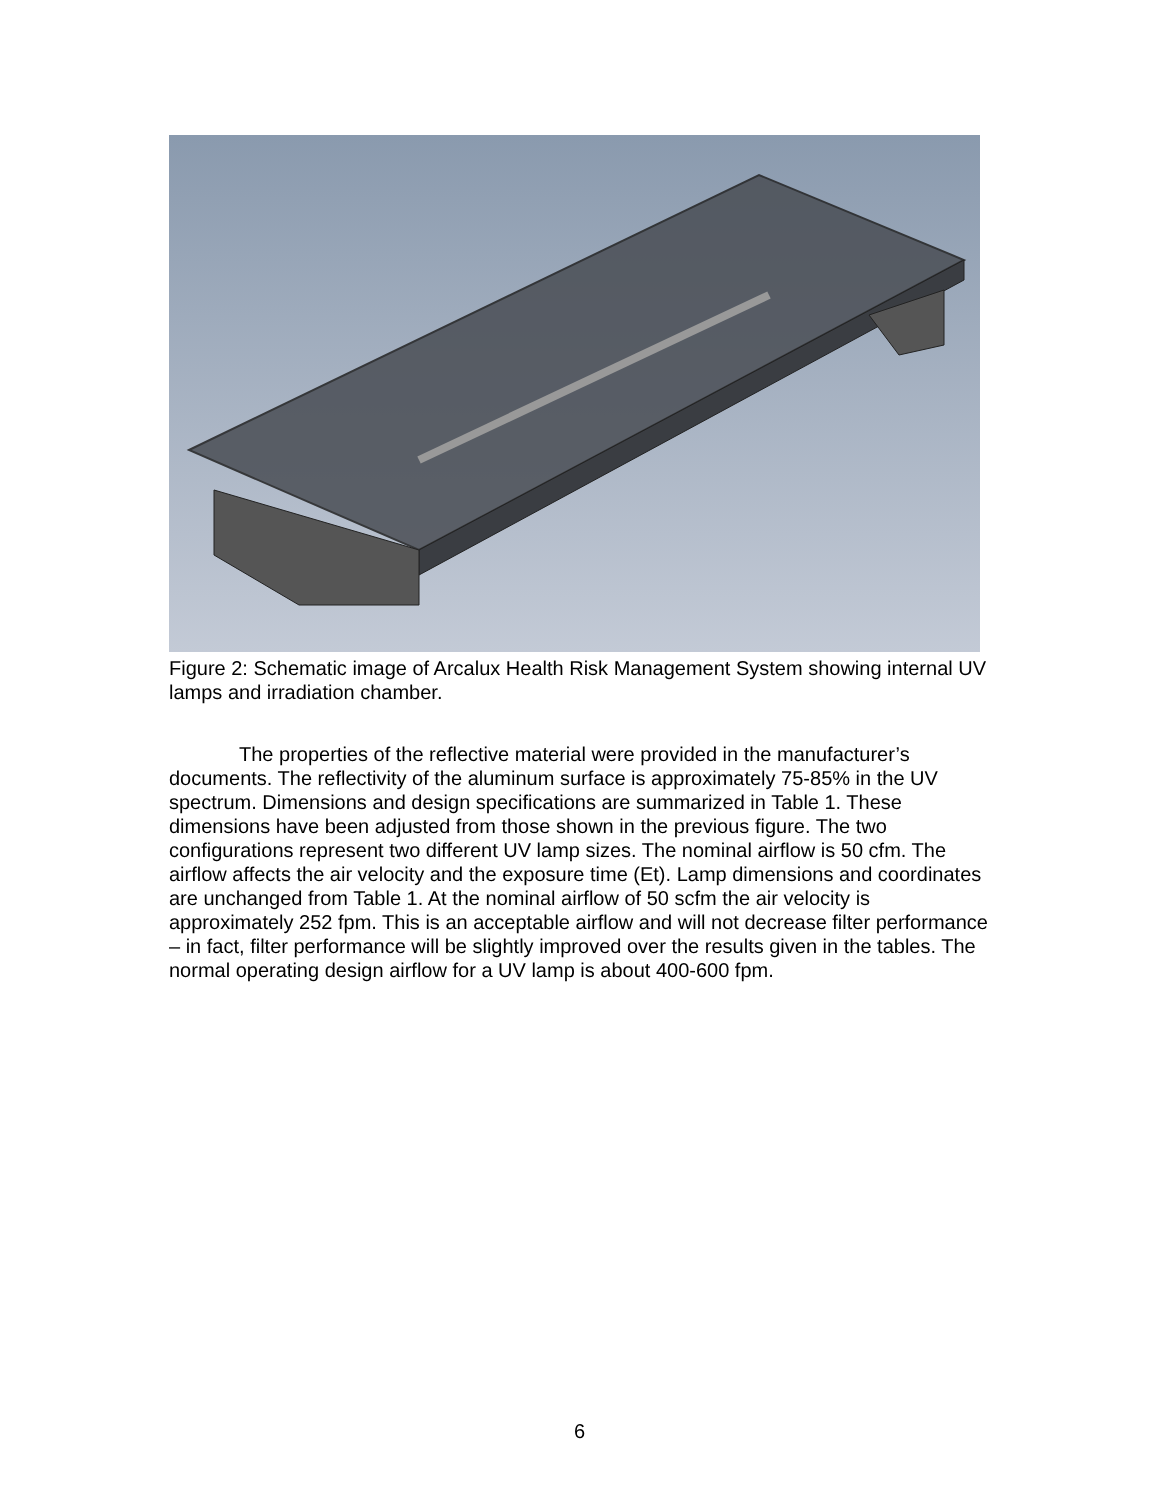Figure 2: Schematic image of Arcalux Health Risk Management System showing internal UV lamps and irradiation chamber.
The properties of the reflective material were provided in the manufacturer’s documents. The reflectivity of the aluminum surface is approximately 75-85% in the UV spectrum. Dimensions and design specifications are summarized in Table 1. These dimensions have been adjusted from those shown in the previous figure. The two configurations represent two different UV lamp sizes. The nominal airflow is 50 cfm. The airflow affects the air velocity and the exposure time (Et). Lamp dimensions and coordinates are unchanged from Table 1. At the nominal airflow of 50 scfm the air velocity is approximately 252 fpm. This is an acceptable airflow and will not decrease filter performance – in fact, filter performance will be slightly improved over the results given in the tables. The normal operating design airflow for a UV lamp is about 400-600 fpm.
6